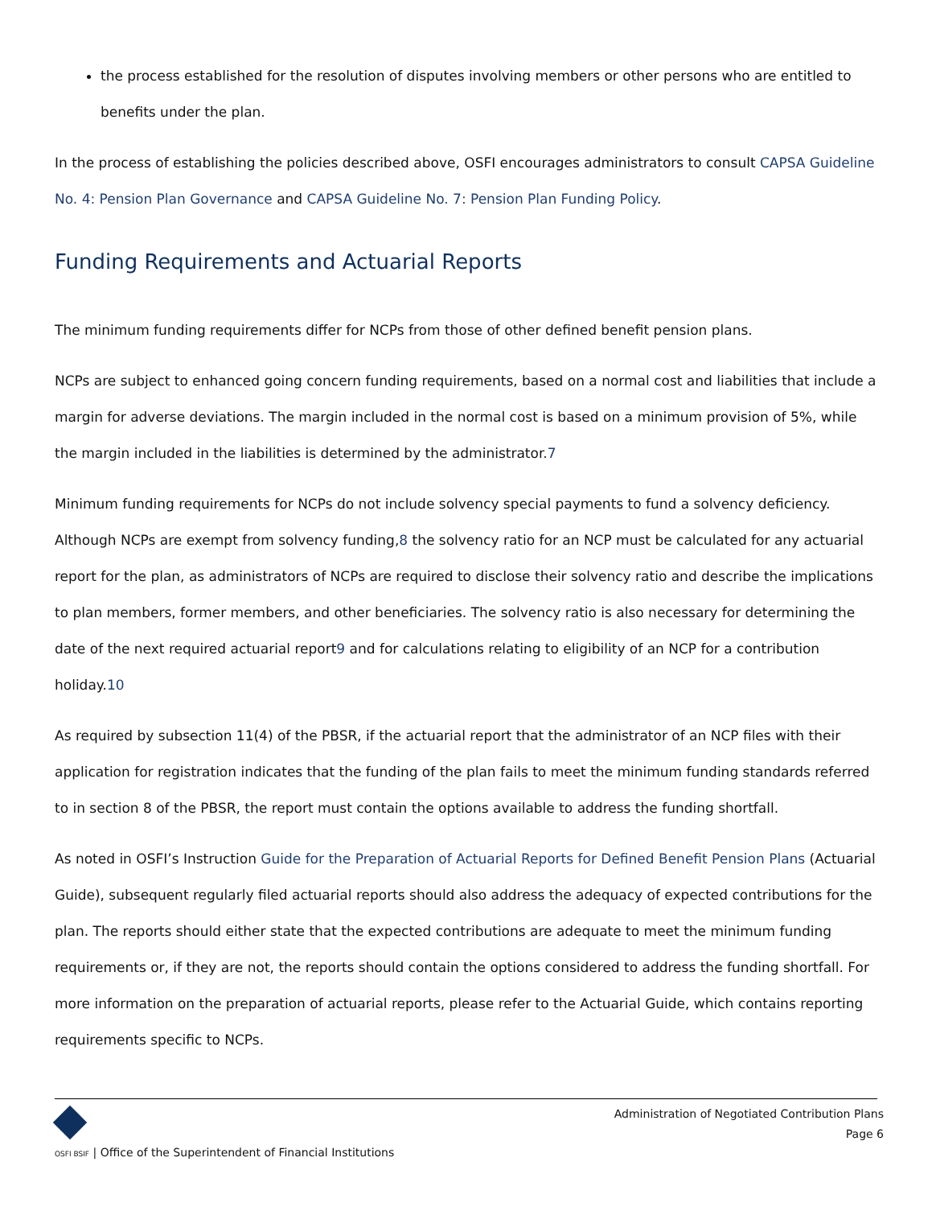the process established for the resolution of disputes involving members or other persons who are entitled to benefits under the plan.
In the process of establishing the policies described above, OSFI encourages administrators to consult CAPSA Guideline No. 4: Pension Plan Governance and CAPSA Guideline No. 7: Pension Plan Funding Policy.
Funding Requirements and Actuarial Reports
The minimum funding requirements differ for NCPs from those of other defined benefit pension plans.
NCPs are subject to enhanced going concern funding requirements, based on a normal cost and liabilities that include a margin for adverse deviations. The margin included in the normal cost is based on a minimum provision of 5%, while the margin included in the liabilities is determined by the administrator.7
Minimum funding requirements for NCPs do not include solvency special payments to fund a solvency deficiency. Although NCPs are exempt from solvency funding,8 the solvency ratio for an NCP must be calculated for any actuarial report for the plan, as administrators of NCPs are required to disclose their solvency ratio and describe the implications to plan members, former members, and other beneficiaries. The solvency ratio is also necessary for determining the date of the next required actuarial report9 and for calculations relating to eligibility of an NCP for a contribution holiday.10
As required by subsection 11(4) of the PBSR, if the actuarial report that the administrator of an NCP files with their application for registration indicates that the funding of the plan fails to meet the minimum funding standards referred to in section 8 of the PBSR, the report must contain the options available to address the funding shortfall.
As noted in OSFI’s Instruction Guide for the Preparation of Actuarial Reports for Defined Benefit Pension Plans (Actuarial Guide), subsequent regularly filed actuarial reports should also address the adequacy of expected contributions for the plan. The reports should either state that the expected contributions are adequate to meet the minimum funding requirements or, if they are not, the reports should contain the options considered to address the funding shortfall. For more information on the preparation of actuarial reports, please refer to the Actuarial Guide, which contains reporting requirements specific to NCPs.
OSFI BSIF | Office of the Superintendent of Financial Institutions
Administration of Negotiated Contribution Plans
Page 6